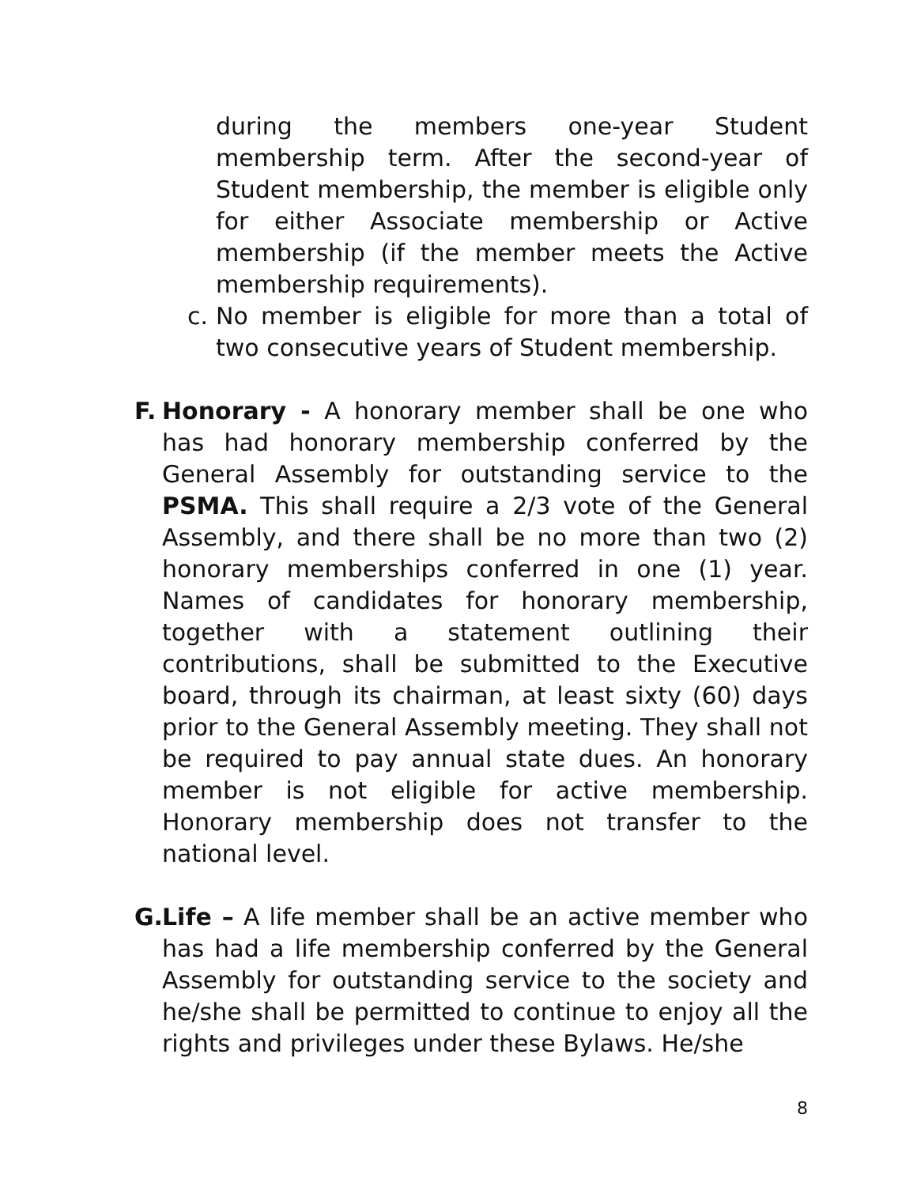during the members one-year Student membership term. After the second-year of Student membership, the member is eligible only for either Associate membership or Active membership (if the member meets the Active membership requirements).
c. No member is eligible for more than a total of two consecutive years of Student membership.
F.
Honorary - A honorary member shall be one who has had honorary membership conferred by the General Assembly for outstanding service to the PSMA. This shall require a 2/3 vote of the General Assembly, and there shall be no more than two (2) honorary memberships conferred in one (1) year. Names of candidates for honorary membership, together with a statement outlining their contributions, shall be submitted to the Executive board, through its chairman, at least sixty (60) days prior to the General Assembly meeting. They shall not be required to pay annual state dues. An honorary member is not eligible for active membership. Honorary membership does not transfer to the national level.
G.
Life – A life member shall be an active member who has had a life membership conferred by the General Assembly for outstanding service to the society and he/she shall be permitted to continue to enjoy all the rights and privileges under these Bylaws. He/she
8